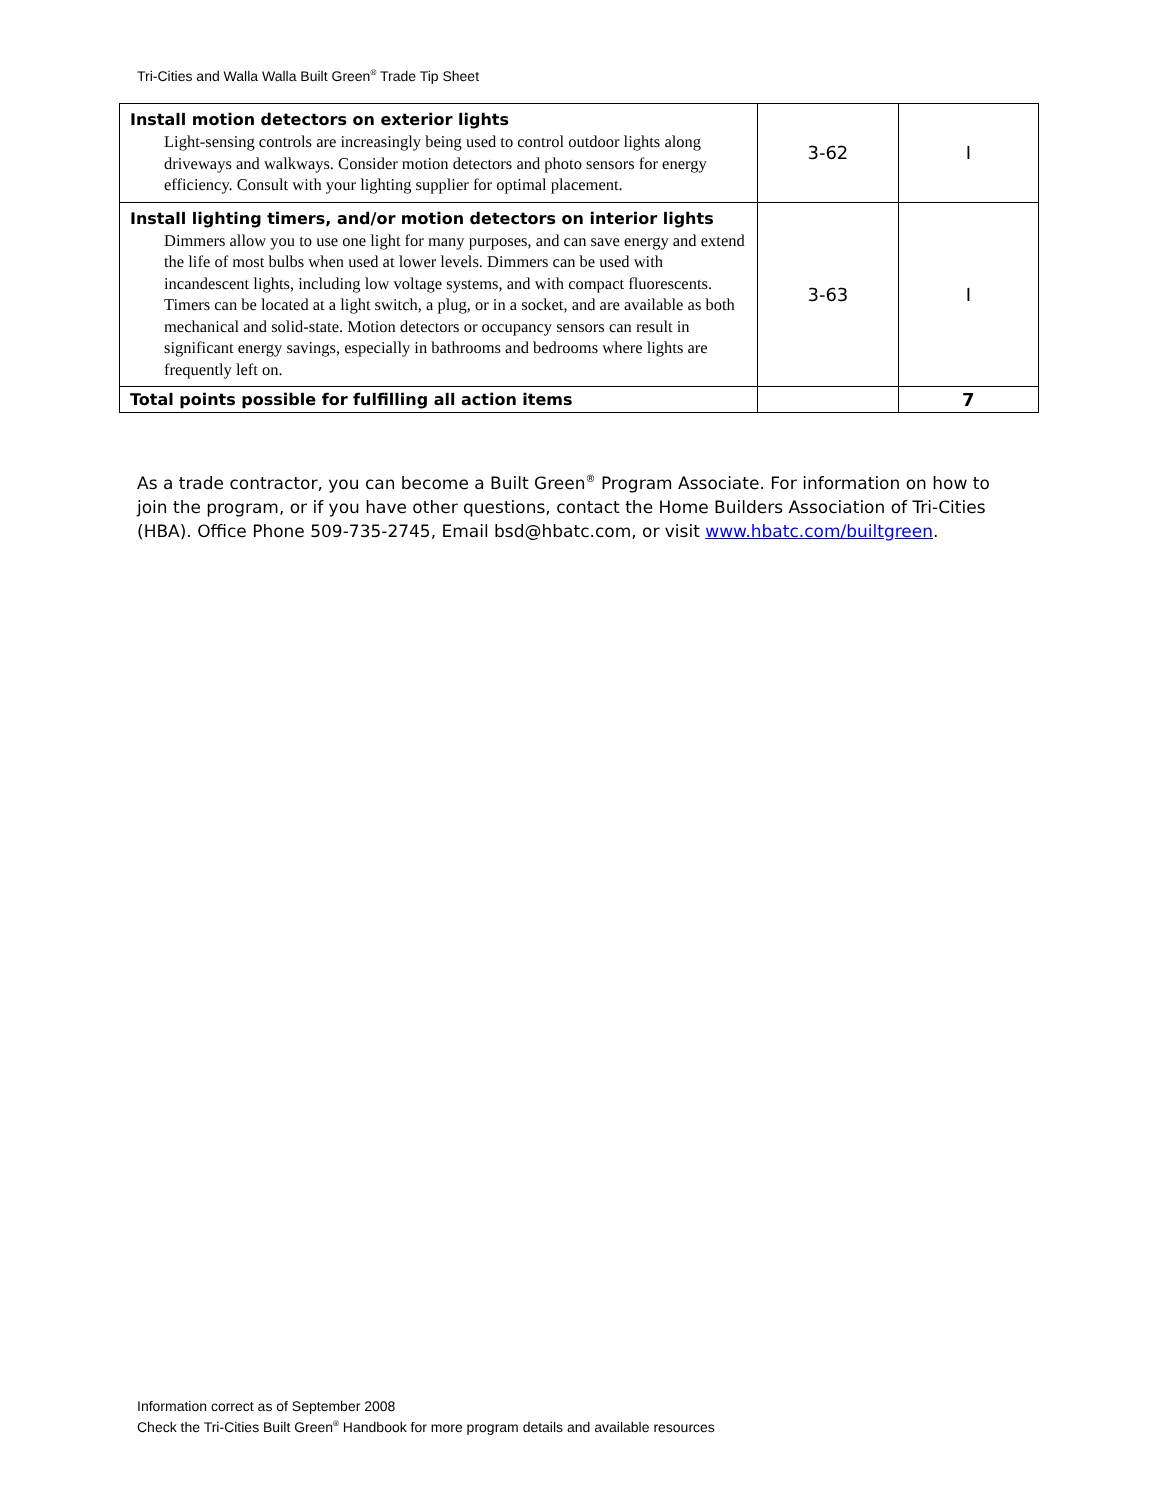Tri-Cities and Walla Walla Built Green<sup>®</sup> Trade Tip Sheet
| Install motion detectors on exterior lights Light-sensing controls are increasingly being used to control outdoor lights along driveways and walkways. Consider motion detectors and photo sensors for energy efficiency. Consult with your lighting supplier for optimal placement. | 3-62 | I |
| Install lighting timers, and/or motion detectors on interior lights Dimmers allow you to use one light for many purposes, and can save energy and extend the life of most bulbs when used at lower levels. Dimmers can be used with incandescent lights, including low voltage systems, and with compact fluorescents. Timers can be located at a light switch, a plug, or in a socket, and are available as both mechanical and solid-state. Motion detectors or occupancy sensors can result in significant energy savings, especially in bathrooms and bedrooms where lights are frequently left on. | 3-63 | I |
| Total points possible for fulfilling all action items | | 7 |
As a trade contractor, you can become a Built Green<sup>®</sup> Program Associate. For information on how to join the program, or if you have other questions, contact the Home Builders Association of Tri-Cities (HBA). Office Phone 509-735-2745, Email bsd@hbatc.com, or visit www.hbatc.com/builtgreen.
Information correct as of September 2008
Check the Tri-Cities Built Green<sup>®</sup> Handbook for more program details and available resources